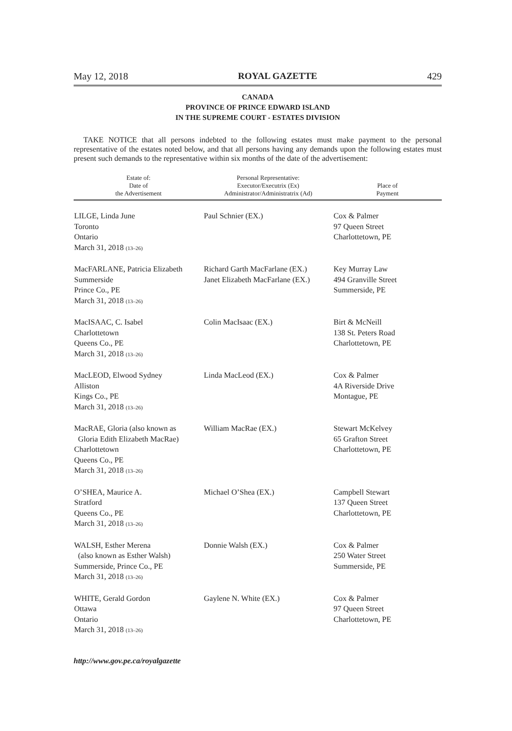May 12, 2018 ROYAL GAZETTE 429
CANADA
PROVINCE OF PRINCE EDWARD ISLAND
IN THE SUPREME COURT - ESTATES DIVISION
TAKE NOTICE that all persons indebted to the following estates must make payment to the personal representative of the estates noted below, and that all persons having any demands upon the following estates must present such demands to the representative within six months of the date of the advertisement:
| Estate of: Date of the Advertisement | Personal Representative: Executor/Executrix (Ex) Administrator/Administratrix (Ad) | Place of Payment |
| --- | --- | --- |
| LILGE, Linda June Toronto Ontario March 31, 2018 (13–26) | Paul Schnier (EX.) | Cox & Palmer 97 Queen Street Charlottetown, PE |
| MacFARLANE, Patricia Elizabeth Summerside Prince Co., PE March 31, 2018 (13–26) | Richard Garth MacFarlane (EX.) Janet Elizabeth MacFarlane (EX.) | Key Murray Law 494 Granville Street Summerside, PE |
| MacISAAC, C. Isabel Charlottetown Queens Co., PE March 31, 2018 (13–26) | Colin MacIsaac (EX.) | Birt & McNeill 138 St. Peters Road Charlottetown, PE |
| MacLEOD, Elwood Sydney Alliston Kings Co., PE March 31, 2018 (13–26) | Linda MacLeod (EX.) | Cox & Palmer 4A Riverside Drive Montague, PE |
| MacRAE, Gloria (also known as Gloria Edith Elizabeth MacRae) Charlottetown Queens Co., PE March 31, 2018 (13–26) | William MacRae (EX.) | Stewart McKelvey 65 Grafton Street Charlottetown, PE |
| O’SHEA, Maurice A. Stratford Queens Co., PE March 31, 2018 (13–26) | Michael O’Shea (EX.) | Campbell Stewart 137 Queen Street Charlottetown, PE |
| WALSH, Esther Merena (also known as Esther Walsh) Summerside, Prince Co., PE March 31, 2018 (13–26) | Donnie Walsh (EX.) | Cox & Palmer 250 Water Street Summerside, PE |
| WHITE, Gerald Gordon Ottawa Ontario March 31, 2018 (13–26) | Gaylene N. White (EX.) | Cox & Palmer 97 Queen Street Charlottetown, PE |
http://www.gov.pe.ca/royalgazette